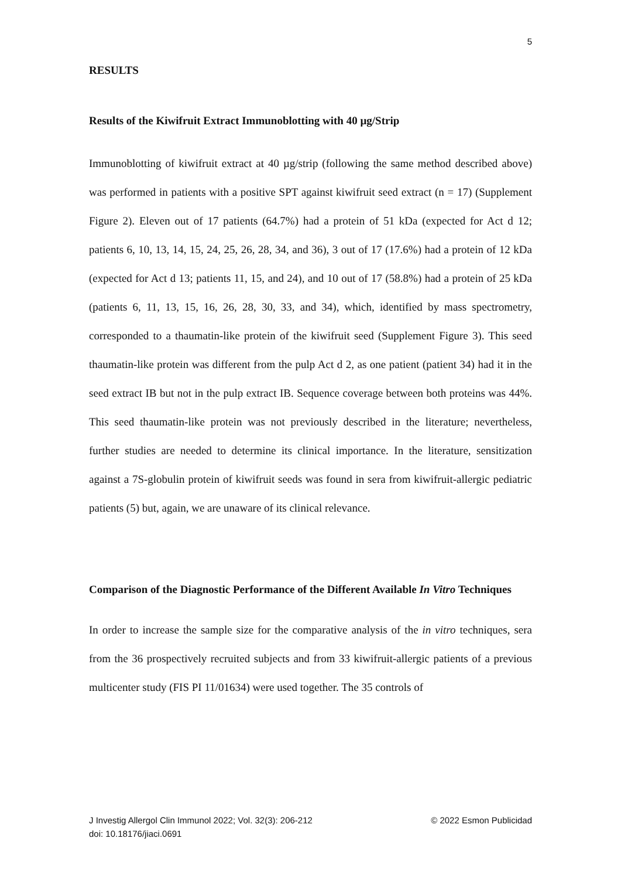5
RESULTS
Results of the Kiwifruit Extract Immunoblotting with 40 µg/Strip
Immunoblotting of kiwifruit extract at 40 µg/strip (following the same method described above) was performed in patients with a positive SPT against kiwifruit seed extract (n = 17) (Supplement Figure 2). Eleven out of 17 patients (64.7%) had a protein of 51 kDa (expected for Act d 12; patients 6, 10, 13, 14, 15, 24, 25, 26, 28, 34, and 36), 3 out of 17 (17.6%) had a protein of 12 kDa (expected for Act d 13; patients 11, 15, and 24), and 10 out of 17 (58.8%) had a protein of 25 kDa (patients 6, 11, 13, 15, 16, 26, 28, 30, 33, and 34), which, identified by mass spectrometry, corresponded to a thaumatin-like protein of the kiwifruit seed (Supplement Figure 3). This seed thaumatin-like protein was different from the pulp Act d 2, as one patient (patient 34) had it in the seed extract IB but not in the pulp extract IB. Sequence coverage between both proteins was 44%. This seed thaumatin-like protein was not previously described in the literature; nevertheless, further studies are needed to determine its clinical importance. In the literature, sensitization against a 7S-globulin protein of kiwifruit seeds was found in sera from kiwifruit-allergic pediatric patients (5) but, again, we are unaware of its clinical relevance.
Comparison of the Diagnostic Performance of the Different Available In Vitro Techniques
In order to increase the sample size for the comparative analysis of the in vitro techniques, sera from the 36 prospectively recruited subjects and from 33 kiwifruit-allergic patients of a previous multicenter study (FIS PI 11/01634) were used together. The 35 controls of
© 2022 Esmon Publicidad J Investig Allergol Clin Immunol 2022; Vol. 32(3): 206-212
doi: 10.18176/jiaci.0691